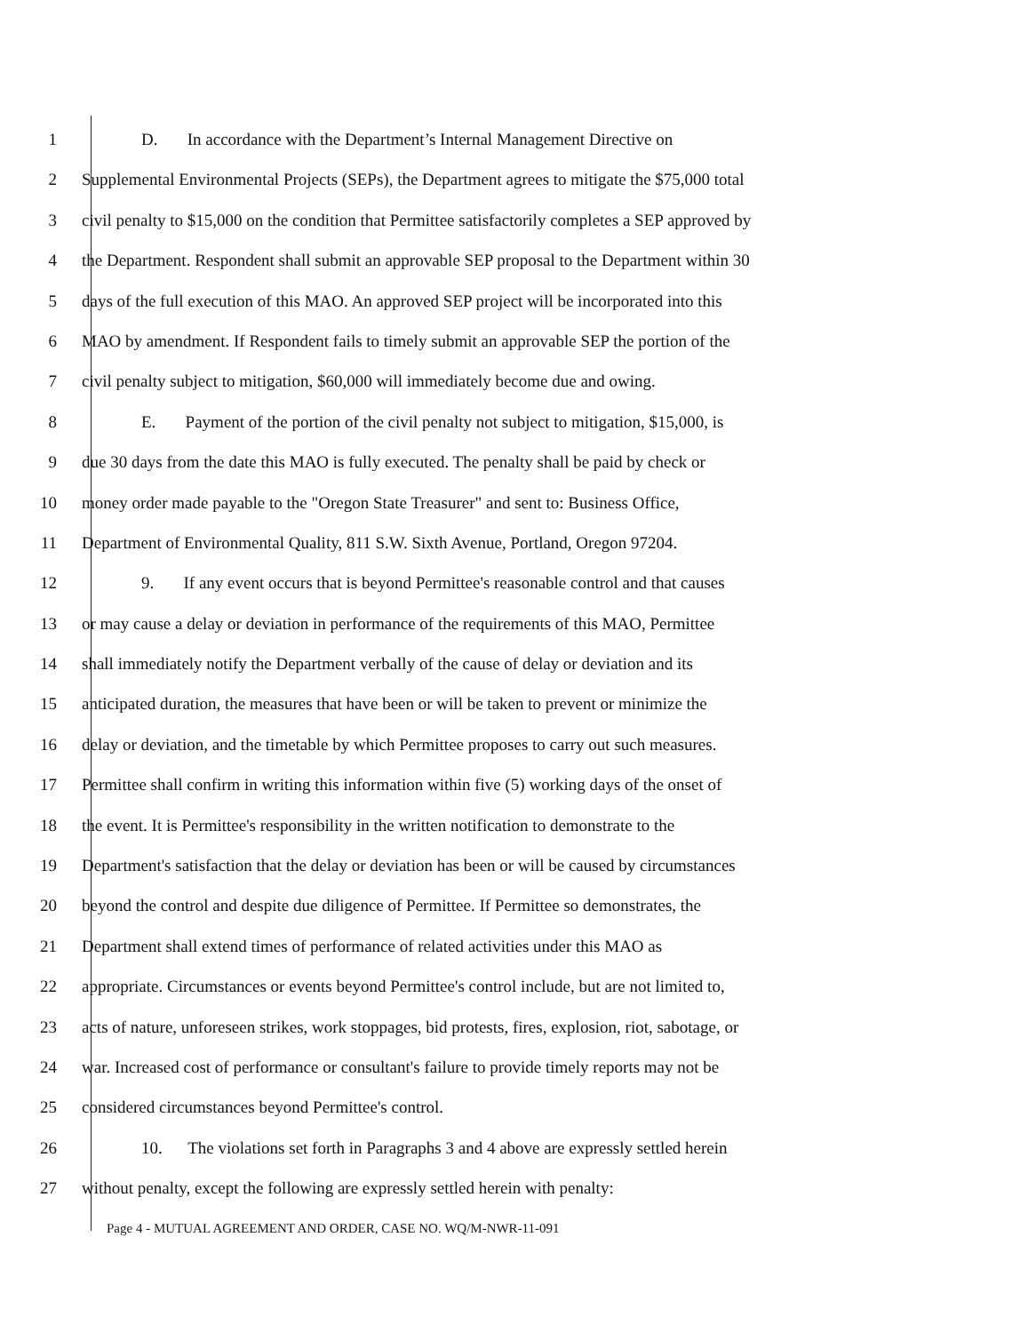1 D. In accordance with the Department’s Internal Management Directive on
2 Supplemental Environmental Projects (SEPs), the Department agrees to mitigate the $75,000 total
3 civil penalty to $15,000 on the condition that Permittee satisfactorily completes a SEP approved by
4 the Department. Respondent shall submit an approvable SEP proposal to the Department within 30
5 days of the full execution of this MAO. An approved SEP project will be incorporated into this
6 MAO by amendment. If Respondent fails to timely submit an approvable SEP the portion of the
7 civil penalty subject to mitigation, $60,000 will immediately become due and owing.
8 E. Payment of the portion of the civil penalty not subject to mitigation, $15,000, is
9 due 30 days from the date this MAO is fully executed. The penalty shall be paid by check or
10 money order made payable to the "Oregon State Treasurer" and sent to: Business Office,
11 Department of Environmental Quality, 811 S.W. Sixth Avenue, Portland, Oregon 97204.
12 9. If any event occurs that is beyond Permittee's reasonable control and that causes
13 or may cause a delay or deviation in performance of the requirements of this MAO, Permittee
14 shall immediately notify the Department verbally of the cause of delay or deviation and its
15 anticipated duration, the measures that have been or will be taken to prevent or minimize the
16 delay or deviation, and the timetable by which Permittee proposes to carry out such measures.
17 Permittee shall confirm in writing this information within five (5) working days of the onset of
18 the event. It is Permittee's responsibility in the written notification to demonstrate to the
19 Department's satisfaction that the delay or deviation has been or will be caused by circumstances
20 beyond the control and despite due diligence of Permittee. If Permittee so demonstrates, the
21 Department shall extend times of performance of related activities under this MAO as
22 appropriate. Circumstances or events beyond Permittee's control include, but are not limited to,
23 acts of nature, unforeseen strikes, work stoppages, bid protests, fires, explosion, riot, sabotage, or
24 war. Increased cost of performance or consultant's failure to provide timely reports may not be
25 considered circumstances beyond Permittee's control.
26 10. The violations set forth in Paragraphs 3 and 4 above are expressly settled herein
27 without penalty, except the following are expressly settled herein with penalty:
Page 4 - MUTUAL AGREEMENT AND ORDER, CASE NO. WQ/M-NWR-11-091